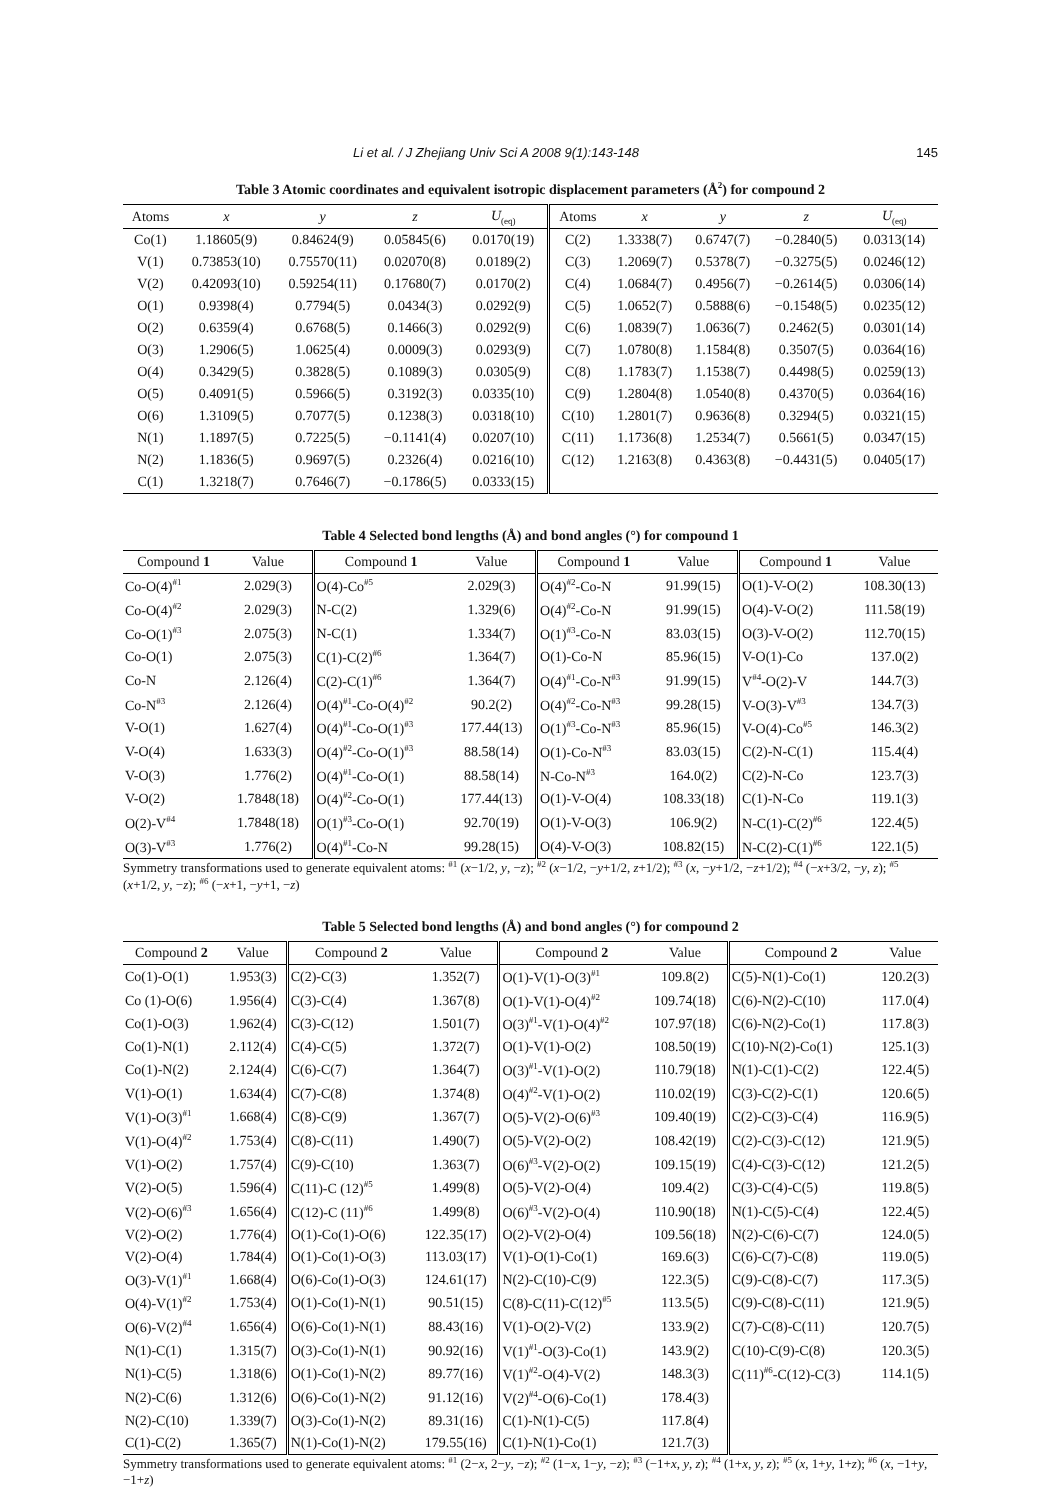Li et al. / J Zhejiang Univ Sci A 2008 9(1):143-148 145
Table 3 Atomic coordinates and equivalent isotropic displacement parameters (Å<sup>2</sup>) for compound 2
| Atoms | x | y | z | U<sub>(eq)</sub> | Atoms | x | y | z | U<sub>(eq)</sub> |
| --- | --- | --- | --- | --- | --- | --- | --- | --- | --- |
| Co(1) | 1.18605(9) | 0.84624(9) | 0.05845(6) | 0.0170(19) | C(2) | 1.3338(7) | 0.6747(7) | −0.2840(5) | 0.0313(14) |
| V(1) | 0.73853(10) | 0.75570(11) | 0.02070(8) | 0.0189(2) | C(3) | 1.2069(7) | 0.5378(7) | −0.3275(5) | 0.0246(12) |
| V(2) | 0.42093(10) | 0.59254(11) | 0.17680(7) | 0.0170(2) | C(4) | 1.0684(7) | 0.4956(7) | −0.2614(5) | 0.0306(14) |
| O(1) | 0.9398(4) | 0.7794(5) | 0.0434(3) | 0.0292(9) | C(5) | 1.0652(7) | 0.5888(6) | −0.1548(5) | 0.0235(12) |
| O(2) | 0.6359(4) | 0.6768(5) | 0.1466(3) | 0.0292(9) | C(6) | 1.0839(7) | 1.0636(7) | 0.2462(5) | 0.0301(14) |
| O(3) | 1.2906(5) | 1.0625(4) | 0.0009(3) | 0.0293(9) | C(7) | 1.0780(8) | 1.1584(8) | 0.3507(5) | 0.0364(16) |
| O(4) | 0.3429(5) | 0.3828(5) | 0.1089(3) | 0.0305(9) | C(8) | 1.1783(7) | 1.1538(7) | 0.4498(5) | 0.0259(13) |
| O(5) | 0.4091(5) | 0.5966(5) | 0.3192(3) | 0.0335(10) | C(9) | 1.2804(8) | 1.0540(8) | 0.4370(5) | 0.0364(16) |
| O(6) | 1.3109(5) | 0.7077(5) | 0.1238(3) | 0.0318(10) | C(10) | 1.2801(7) | 0.9636(8) | 0.3294(5) | 0.0321(15) |
| N(1) | 1.1897(5) | 0.7225(5) | −0.1141(4) | 0.0207(10) | C(11) | 1.1736(8) | 1.2534(7) | 0.5661(5) | 0.0347(15) |
| N(2) | 1.1836(5) | 0.9697(5) | 0.2326(4) | 0.0216(10) | C(12) | 1.2163(8) | 0.4363(8) | −0.4431(5) | 0.0405(17) |
| C(1) | 1.3218(7) | 0.7646(7) | −0.1786(5) | 0.0333(15) | | | | | |
Table 4 Selected bond lengths (Å) and bond angles (°) for compound 1
| Compound 1 | Value | Compound 1 | Value | Compound 1 | Value | Compound 1 | Value |
| --- | --- | --- | --- | --- | --- | --- | --- |
| Co-O(4)<sup>#1</sup> | 2.029(3) | O(4)-Co<sup>#5</sup> | 2.029(3) | O(4)<sup>#2</sup>-Co-N | 91.99(15) | O(1)-V-O(2) | 108.30(13) |
| Co-O(4)<sup>#2</sup> | 2.029(3) | N-C(2) | 1.329(6) | O(4)<sup>#2</sup>-Co-N | 91.99(15) | O(4)-V-O(2) | 111.58(19) |
| Co-O(1)<sup>#3</sup> | 2.075(3) | N-C(1) | 1.334(7) | O(1)<sup>#3</sup>-Co-N | 83.03(15) | O(3)-V-O(2) | 112.70(15) |
| Co-O(1) | 2.075(3) | C(1)-C(2)<sup>#6</sup> | 1.364(7) | O(1)-Co-N | 85.96(15) | V-O(1)-Co | 137.0(2) |
| Co-N | 2.126(4) | C(2)-C(1)<sup>#6</sup> | 1.364(7) | O(4)<sup>#1</sup>-Co-N<sup>#3</sup> | 91.99(15) | V<sup>#4</sup>-O(2)-V | 144.7(3) |
| Co-N<sup>#3</sup> | 2.126(4) | O(4)<sup>#1</sup>-Co-O(4)<sup>#2</sup> | 90.2(2) | O(4)<sup>#2</sup>-Co-N<sup>#3</sup> | 99.28(15) | V-O(3)-V<sup>#3</sup> | 134.7(3) |
| V-O(1) | 1.627(4) | O(4)<sup>#1</sup>-Co-O(1)<sup>#3</sup> | 177.44(13) | O(1)<sup>#3</sup>-Co-N<sup>#3</sup> | 85.96(15) | V-O(4)-Co<sup>#5</sup> | 146.3(2) |
| V-O(4) | 1.633(3) | O(4)<sup>#2</sup>-Co-O(1)<sup>#3</sup> | 88.58(14) | O(1)-Co-N<sup>#3</sup> | 83.03(15) | C(2)-N-C(1) | 115.4(4) |
| V-O(3) | 1.776(2) | O(4)<sup>#1</sup>-Co-O(1) | 88.58(14) | N-Co-N<sup>#3</sup> | 164.0(2) | C(2)-N-Co | 123.7(3) |
| V-O(2) | 1.7848(18) | O(4)<sup>#2</sup>-Co-O(1) | 177.44(13) | O(1)-V-O(4) | 108.33(18) | C(1)-N-Co | 119.1(3) |
| O(2)-V<sup>#4</sup> | 1.7848(18) | O(1)<sup>#3</sup>-Co-O(1) | 92.70(19) | O(1)-V-O(3) | 106.9(2) | N-C(1)-C(2)<sup>#6</sup> | 122.4(5) |
| O(3)-V<sup>#3</sup> | 1.776(2) | O(4)<sup>#1</sup>-Co-N | 99.28(15) | O(4)-V-O(3) | 108.82(15) | N-C(2)-C(1)<sup>#6</sup> | 122.1(5) |
Symmetry transformations used to generate equivalent atoms: <sup>#1</sup> (x−1/2, y, −z); <sup>#2</sup> (x−1/2, −y+1/2, z+1/2); <sup>#3</sup> (x, −y+1/2, −z+1/2); <sup>#4</sup> (−x+3/2, −y, z); <sup>#5</sup> (x+1/2, y, −z); <sup>#6</sup> (−x+1, −y+1, −z)
Table 5 Selected bond lengths (Å) and bond angles (°) for compound 2
| Compound 2 | Value | Compound 2 | Value | Compound 2 | Value | Compound 2 | Value |
| --- | --- | --- | --- | --- | --- | --- | --- |
| Co(1)-O(1) | 1.953(3) | C(2)-C(3) | 1.352(7) | O(1)-V(1)-O(3)<sup>#1</sup> | 109.8(2) | C(5)-N(1)-Co(1) | 120.2(3) |
| Co (1)-O(6) | 1.956(4) | C(3)-C(4) | 1.367(8) | O(1)-V(1)-O(4)<sup>#2</sup> | 109.74(18) | C(6)-N(2)-C(10) | 117.0(4) |
| Co(1)-O(3) | 1.962(4) | C(3)-C(12) | 1.501(7) | O(3)<sup>#1</sup>-V(1)-O(4)<sup>#2</sup> | 107.97(18) | C(6)-N(2)-Co(1) | 117.8(3) |
| Co(1)-N(1) | 2.112(4) | C(4)-C(5) | 1.372(7) | O(1)-V(1)-O(2) | 108.50(19) | C(10)-N(2)-Co(1) | 125.1(3) |
| Co(1)-N(2) | 2.124(4) | C(6)-C(7) | 1.364(7) | O(3)<sup>#1</sup>-V(1)-O(2) | 110.79(18) | N(1)-C(1)-C(2) | 122.4(5) |
| V(1)-O(1) | 1.634(4) | C(7)-C(8) | 1.374(8) | O(4)<sup>#2</sup>-V(1)-O(2) | 110.02(19) | C(3)-C(2)-C(1) | 120.6(5) |
| V(1)-O(3)<sup>#1</sup> | 1.668(4) | C(8)-C(9) | 1.367(7) | O(5)-V(2)-O(6)<sup>#3</sup> | 109.40(19) | C(2)-C(3)-C(4) | 116.9(5) |
| V(1)-O(4)<sup>#2</sup> | 1.753(4) | C(8)-C(11) | 1.490(7) | O(5)-V(2)-O(2) | 108.42(19) | C(2)-C(3)-C(12) | 121.9(5) |
| V(1)-O(2) | 1.757(4) | C(9)-C(10) | 1.363(7) | O(6)<sup>#3</sup>-V(2)-O(2) | 109.15(19) | C(4)-C(3)-C(12) | 121.2(5) |
| V(2)-O(5) | 1.596(4) | C(11)-C (12)<sup>#5</sup> | 1.499(8) | O(5)-V(2)-O(4) | 109.4(2) | C(3)-C(4)-C(5) | 119.8(5) |
| V(2)-O(6)<sup>#3</sup> | 1.656(4) | C(12)-C (11)<sup>#6</sup> | 1.499(8) | O(6)<sup>#3</sup>-V(2)-O(4) | 110.90(18) | N(1)-C(5)-C(4) | 122.4(5) |
| V(2)-O(2) | 1.776(4) | O(1)-Co(1)-O(6) | 122.35(17) | O(2)-V(2)-O(4) | 109.56(18) | N(2)-C(6)-C(7) | 124.0(5) |
| V(2)-O(4) | 1.784(4) | O(1)-Co(1)-O(3) | 113.03(17) | V(1)-O(1)-Co(1) | 169.6(3) | C(6)-C(7)-C(8) | 119.0(5) |
| O(3)-V(1)<sup>#1</sup> | 1.668(4) | O(6)-Co(1)-O(3) | 124.61(17) | N(2)-C(10)-C(9) | 122.3(5) | C(9)-C(8)-C(7) | 117.3(5) |
| O(4)-V(1)<sup>#2</sup> | 1.753(4) | O(1)-Co(1)-N(1) | 90.51(15) | C(8)-C(11)-C(12)<sup>#5</sup> | 113.5(5) | C(9)-C(8)-C(11) | 121.9(5) |
| O(6)-V(2)<sup>#4</sup> | 1.656(4) | O(6)-Co(1)-N(1) | 88.43(16) | V(1)-O(2)-V(2) | 133.9(2) | C(7)-C(8)-C(11) | 120.7(5) |
| N(1)-C(1) | 1.315(7) | O(3)-Co(1)-N(1) | 90.92(16) | V(1)<sup>#1</sup>-O(3)-Co(1) | 143.9(2) | C(10)-C(9)-C(8) | 120.3(5) |
| N(1)-C(5) | 1.318(6) | O(1)-Co(1)-N(2) | 89.77(16) | V(1)<sup>#2</sup>-O(4)-V(2) | 148.3(3) | C(11)<sup>#6</sup>-C(12)-C(3) | 114.1(5) |
| N(2)-C(6) | 1.312(6) | O(6)-Co(1)-N(2) | 91.12(16) | V(2)<sup>#4</sup>-O(6)-Co(1) | 178.4(3) | | |
| N(2)-C(10) | 1.339(7) | O(3)-Co(1)-N(2) | 89.31(16) | C(1)-N(1)-C(5) | 117.8(4) | | |
| C(1)-C(2) | 1.365(7) | N(1)-Co(1)-N(2) | 179.55(16) | C(1)-N(1)-Co(1) | 121.7(3) | | |
Symmetry transformations used to generate equivalent atoms: <sup>#1</sup> (2−x, 2−y, −z); <sup>#2</sup> (1−x, 1−y, −z); <sup>#3</sup> (−1+x, y, z); <sup>#4</sup> (1+x, y, z); <sup>#5</sup> (x, 1+y, 1+z); <sup>#6</sup> (x, −1+y, −1+z)